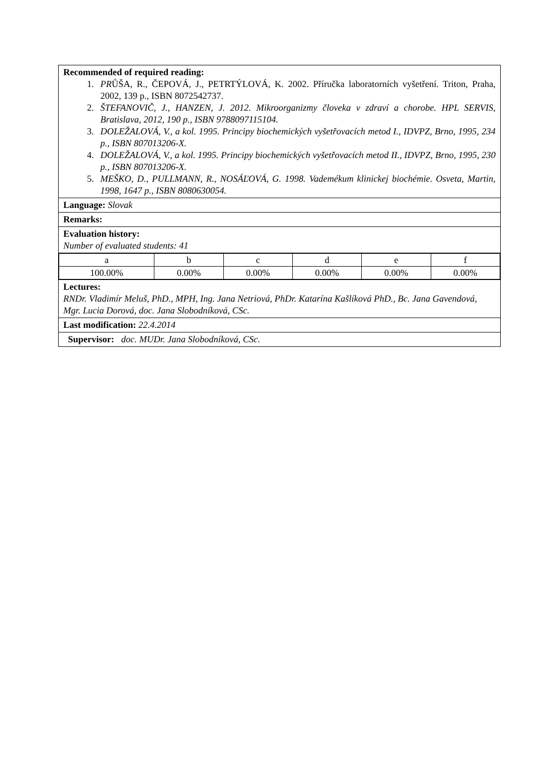| Recommended of required reading: 1. PR ŮŠA, R., ČEPOVÁ, J., PETRTÝLOVÁ, K. 2002. Příručka laboratorních vyšetření. Triton, Praha, 2002, 139 p., ISBN 8072542737. 2. ŠTEFANOVIČ, J., HANZEN, J. 2012. Mikroorganizmy človeka v zdraví a chorobe. HPL SERVIS, Bratislava, 2012, 190 p., ISBN 9788097115104. 3. DOLEŽALOVÁ, V., a kol. 1995. Principy biochemických vyšetřovacích metod I., IDVPZ, Brno, 1995, 234 p., ISBN 807013206-X. 4. DOLEŽALOVÁ, V., a kol. 1995. Principy biochemických vyšetřovacích metod II., IDVPZ, Brno, 1995, 230 p., ISBN 807013206-X. 5. MEŠKO, D., PULLMANN, R., NOSÁĽOVÁ, G. 1998. Vademékum klinickej biochémie. Osveta, Martin, 1998, 1647 p., ISBN 8080630054. |
| Language: Slovak |
| Remarks: |
| Evaluation history: Number of evaluated students: 41 |
| / a / b / c / d / e / f / / 100.00% / 0.00% / 0.00% / 0.00% / 0.00% / 0.00% / |
| Lectures: RNDr. Vladimír Meluš, PhD., MPH, Ing. Jana Netriová, PhDr. Katarína Kašlíková PhD., Bc. Jana Gavendová, Mgr. Lucia Dorová, doc. Jana Slobodníková, CSc. |
| Last modification: 22.4.2014 |
| Supervisor: doc. MUDr. Jana Slobodníková, CSc. |